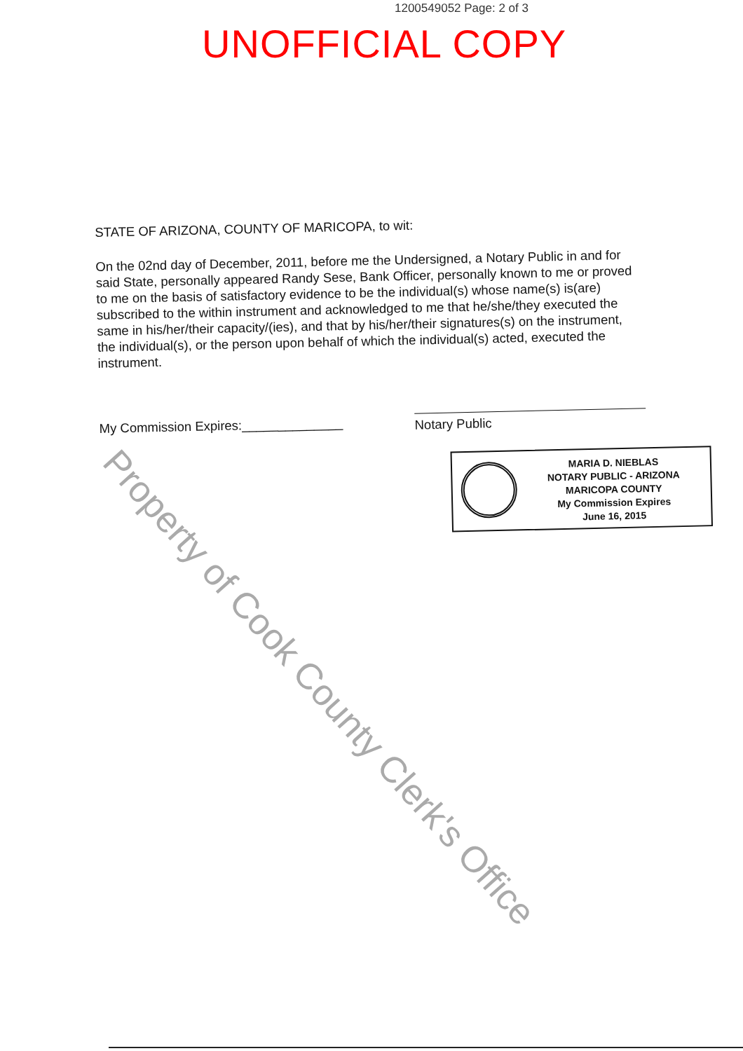1200549052 Page: 2 of 3
UNOFFICIAL COPY
STATE OF ARIZONA, COUNTY OF MARICOPA, to wit:
On the 02nd day of December, 2011, before me the Undersigned, a Notary Public in and for said State, personally appeared Randy Sese, Bank Officer, personally known to me or proved to me on the basis of satisfactory evidence to be the individual(s) whose name(s) is(are) subscribed to the within instrument and acknowledged to me that he/she/they executed the same in his/her/their capacity/(ies), and that by his/her/their signatures(s) on the instrument, the individual(s), or the person upon behalf of which the individual(s) acted, executed the instrument.
My Commission Expires:______________ Notary Public
MARIA D. NIEBLAS
NOTARY PUBLIC - ARIZONA
MARICOPA COUNTY
My Commission Expires
June 16, 2015
Property of Cook County Clerk's Office